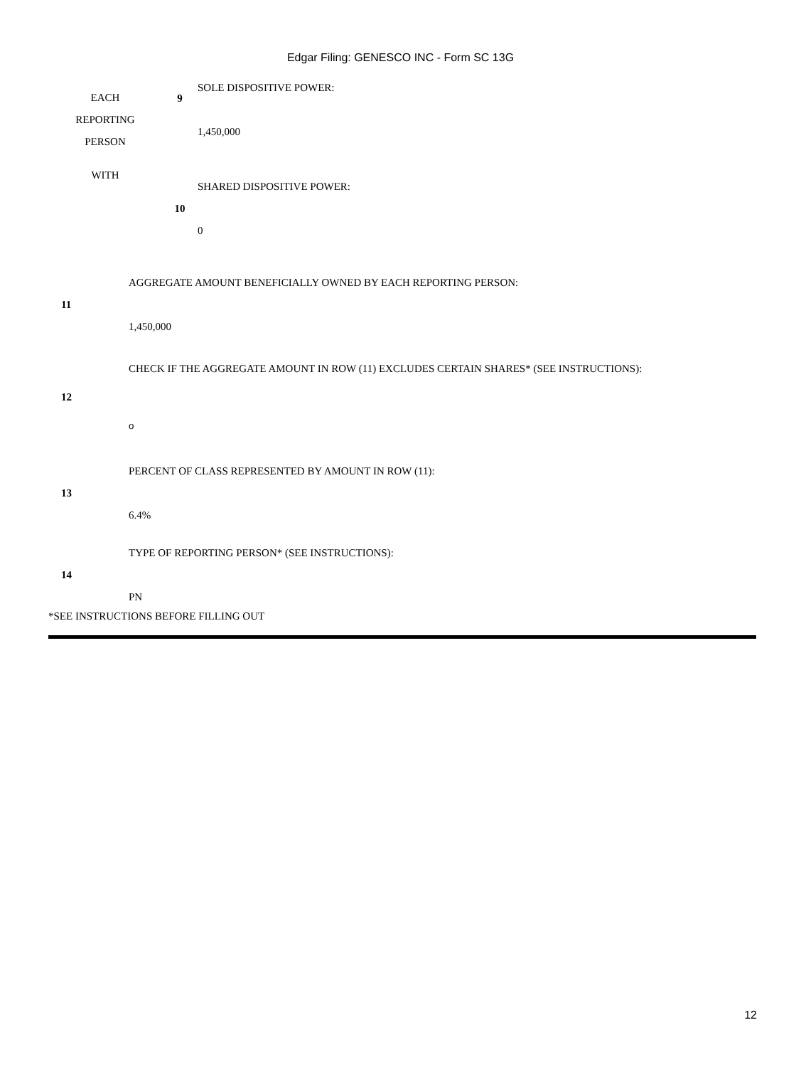Edgar Filing: GENESCO INC - Form SC 13G
| EACH REPORTING PERSON | 9 | SOLE DISPOSITIVE POWER: 1,450,000 |
| WITH | 10 | SHARED DISPOSITIVE POWER: 0 |
| 11 | AGGREGATE AMOUNT BENEFICIALLY OWNED BY EACH REPORTING PERSON: 1,450,000 |
| 12 | CHECK IF THE AGGREGATE AMOUNT IN ROW (11) EXCLUDES CERTAIN SHARES* (SEE INSTRUCTIONS): o |
| 13 | PERCENT OF CLASS REPRESENTED BY AMOUNT IN ROW (11): 6.4% |
| 14 | TYPE OF REPORTING PERSON* (SEE INSTRUCTIONS): PN |
*SEE INSTRUCTIONS BEFORE FILLING OUT
12